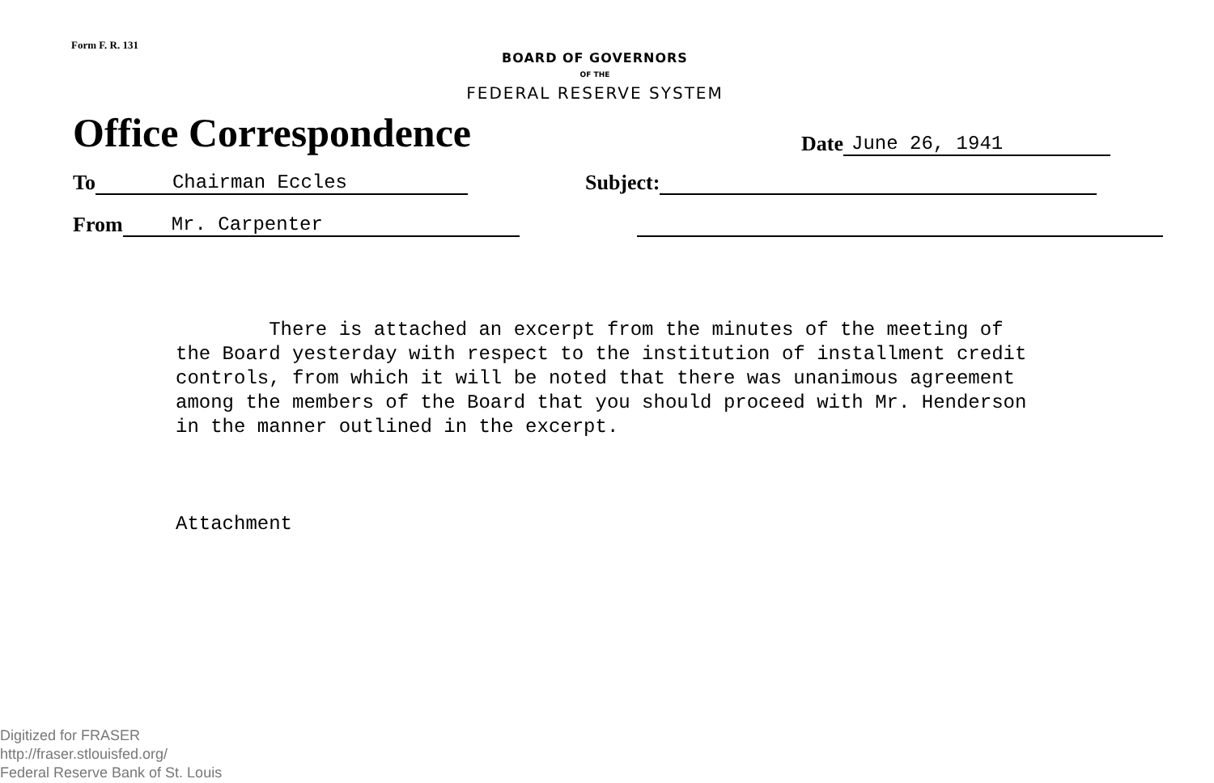Form F. R. 131
BOARD OF GOVERNORS
OF THE
FEDERAL RESERVE SYSTEM
Office Correspondence
Date June 26, 1941
To Chairman Eccles Subject:
From Mr. Carpenter
There is attached an excerpt from the minutes of the meeting of the Board yesterday with respect to the institution of installment credit controls, from which it will be noted that there was unanimous agreement among the members of the Board that you should proceed with Mr. Henderson in the manner outlined in the excerpt.
Attachment
Digitized for FRASER
http://fraser.stlouisfed.org/
Federal Reserve Bank of St. Louis